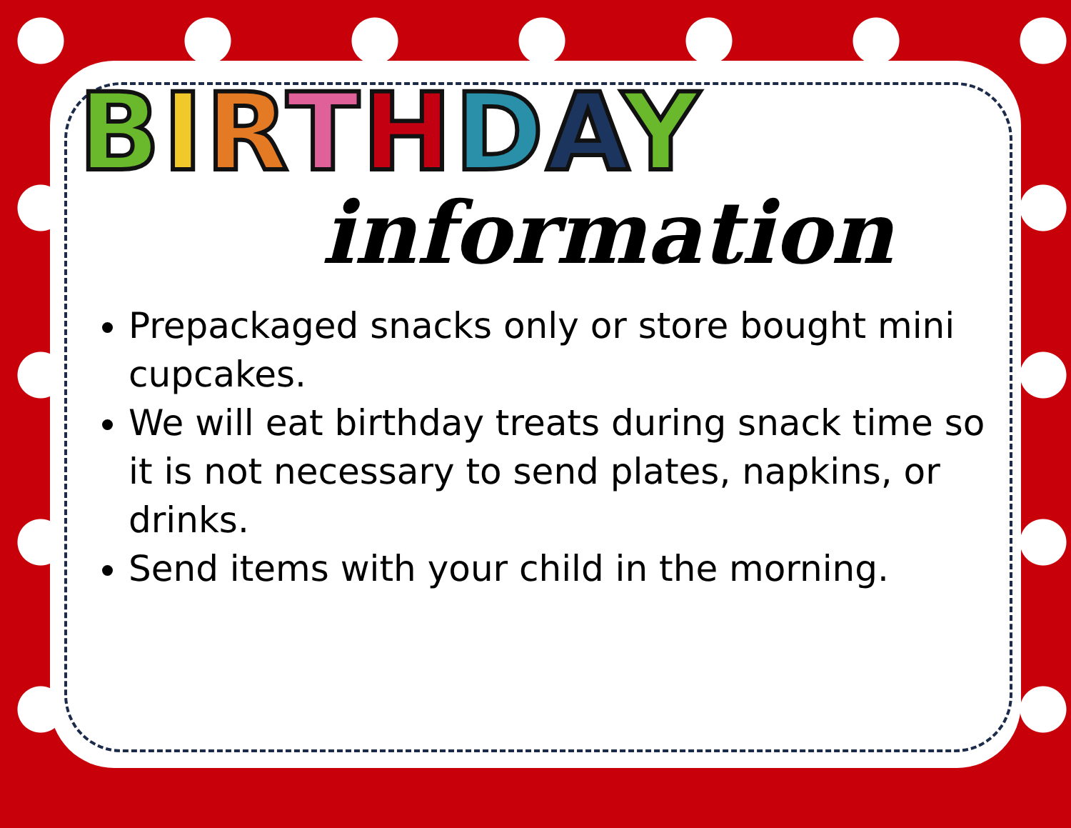BIRTHDAY
information
Prepackaged snacks only or store bought mini cupcakes.
We will eat birthday treats during snack time so it is not necessary to send plates, napkins, or drinks.
Send items with your child in the morning.